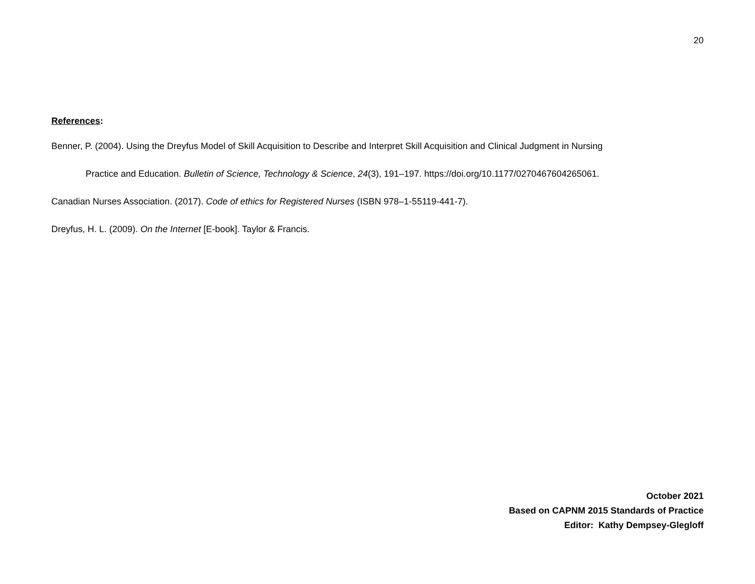20
References:
Benner, P. (2004). Using the Dreyfus Model of Skill Acquisition to Describe and Interpret Skill Acquisition and Clinical Judgment in Nursing
Practice and Education. Bulletin of Science, Technology & Science, 24(3), 191–197. https://doi.org/10.1177/0270467604265061.
Canadian Nurses Association. (2017). Code of ethics for Registered Nurses (ISBN 978–1-55119-441-7).
Dreyfus, H. L. (2009). On the Internet [E-book]. Taylor & Francis.
October 2021
Based on CAPNM 2015 Standards of Practice
Editor: Kathy Dempsey-Glegloff